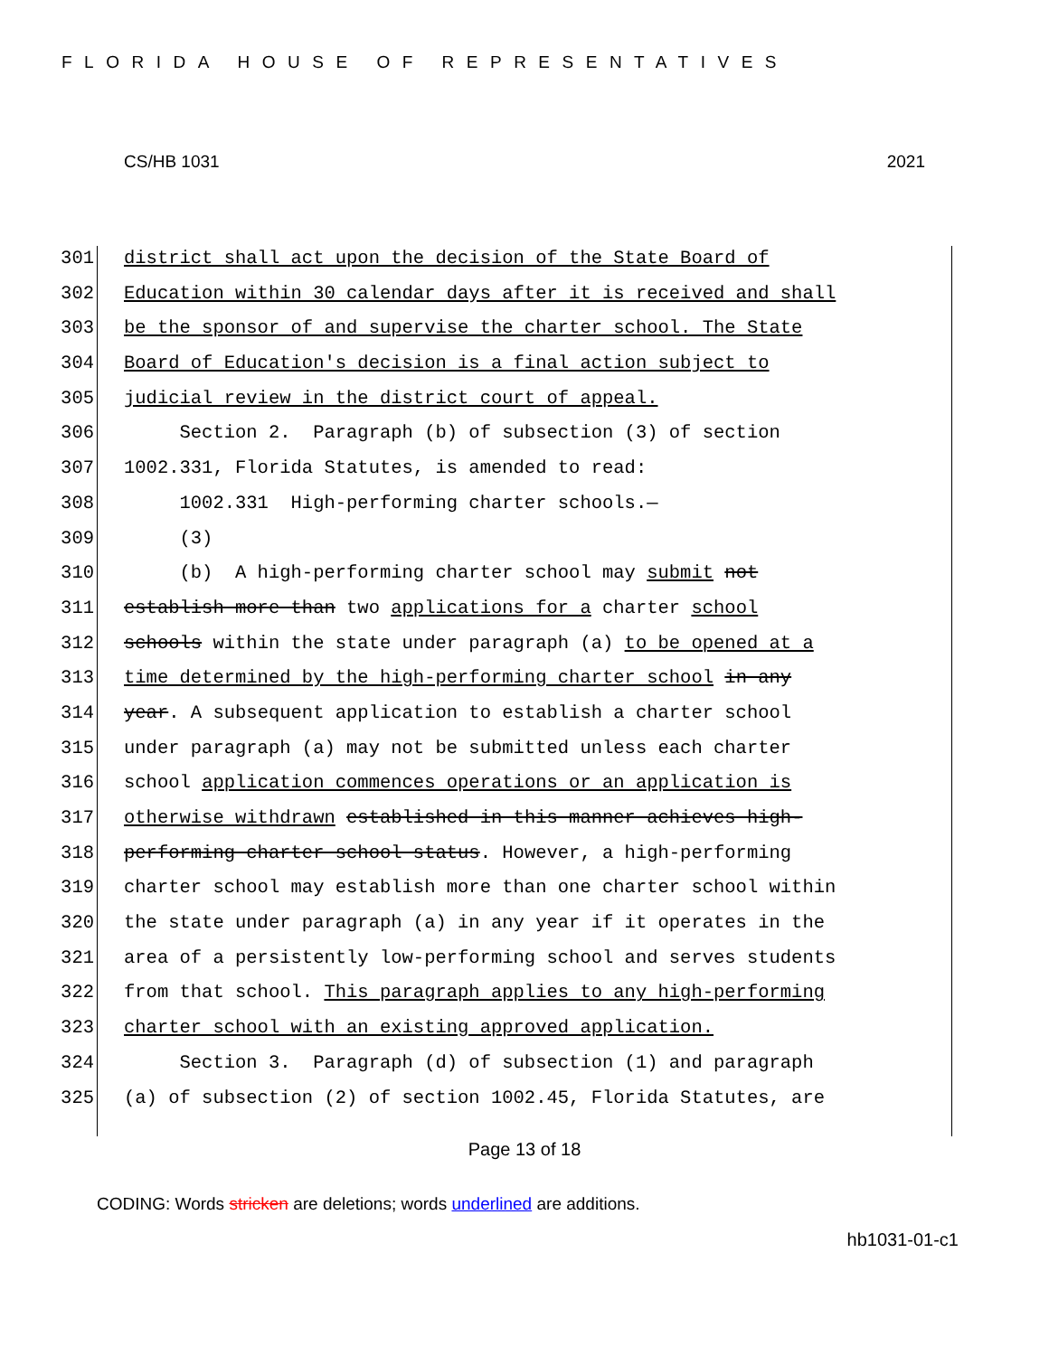FLORIDA HOUSE OF REPRESENTATIVES
CS/HB 1031 2021
301 district shall act upon the decision of the State Board of
302 Education within 30 calendar days after it is received and shall
303 be the sponsor of and supervise the charter school. The State
304 Board of Education's decision is a final action subject to
305 judicial review in the district court of appeal.
306 Section 2. Paragraph (b) of subsection (3) of section
307 1002.331, Florida Statutes, is amended to read:
308 1002.331 High-performing charter schools.—
309 (3)
310 (b) A high-performing charter school may submit not
311 establish more than two applications for a charter school
312 schools within the state under paragraph (a) to be opened at a
313 time determined by the high-performing charter school in any
314 year. A subsequent application to establish a charter school
315 under paragraph (a) may not be submitted unless each charter
316 school application commences operations or an application is
317 otherwise withdrawn established in this manner achieves high-
318 performing charter school status. However, a high-performing
319 charter school may establish more than one charter school within
320 the state under paragraph (a) in any year if it operates in the
321 area of a persistently low-performing school and serves students
322 from that school. This paragraph applies to any high-performing
323 charter school with an existing approved application.
324 Section 3. Paragraph (d) of subsection (1) and paragraph
325 (a) of subsection (2) of section 1002.45, Florida Statutes, are
Page 13 of 18
CODING: Words stricken are deletions; words underlined are additions.
hb1031-01-c1